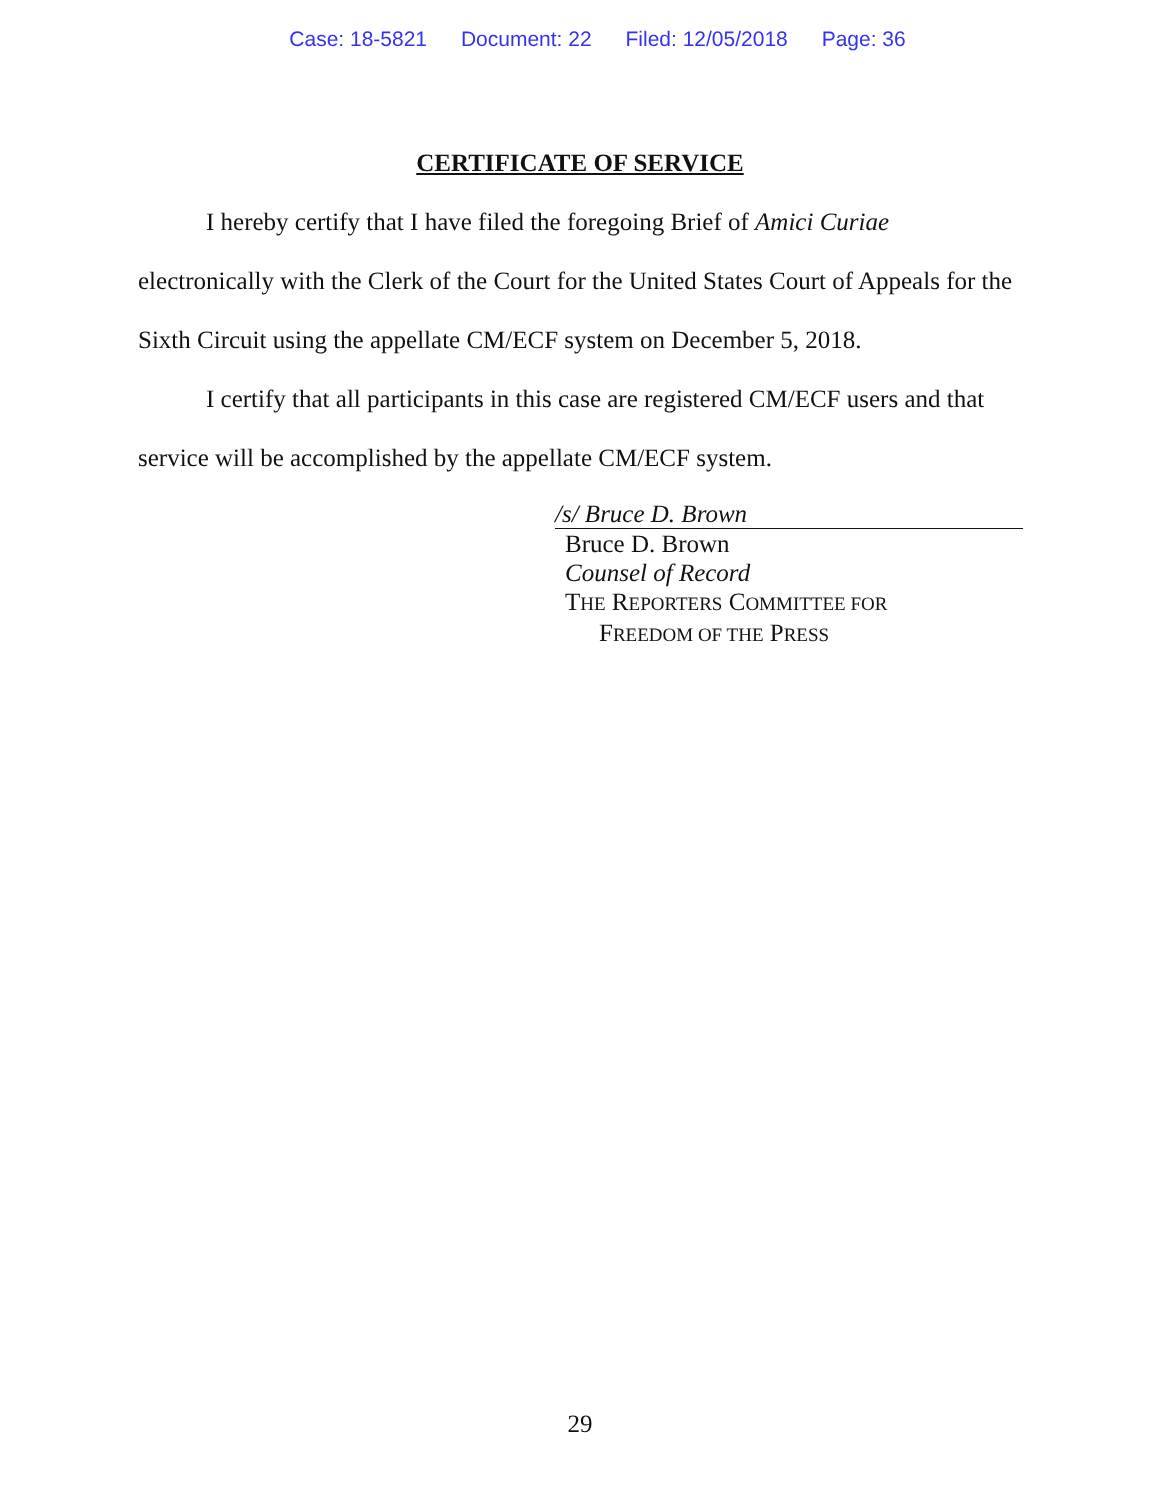Case: 18-5821 Document: 22 Filed: 12/05/2018 Page: 36
CERTIFICATE OF SERVICE
I hereby certify that I have filed the foregoing Brief of Amici Curiae electronically with the Clerk of the Court for the United States Court of Appeals for the Sixth Circuit using the appellate CM/ECF system on December 5, 2018.
I certify that all participants in this case are registered CM/ECF users and that service will be accomplished by the appellate CM/ECF system.
/s/ Bruce D. Brown
Bruce D. Brown
Counsel of Record
THE REPORTERS COMMITTEE FOR
FREEDOM OF THE PRESS
29